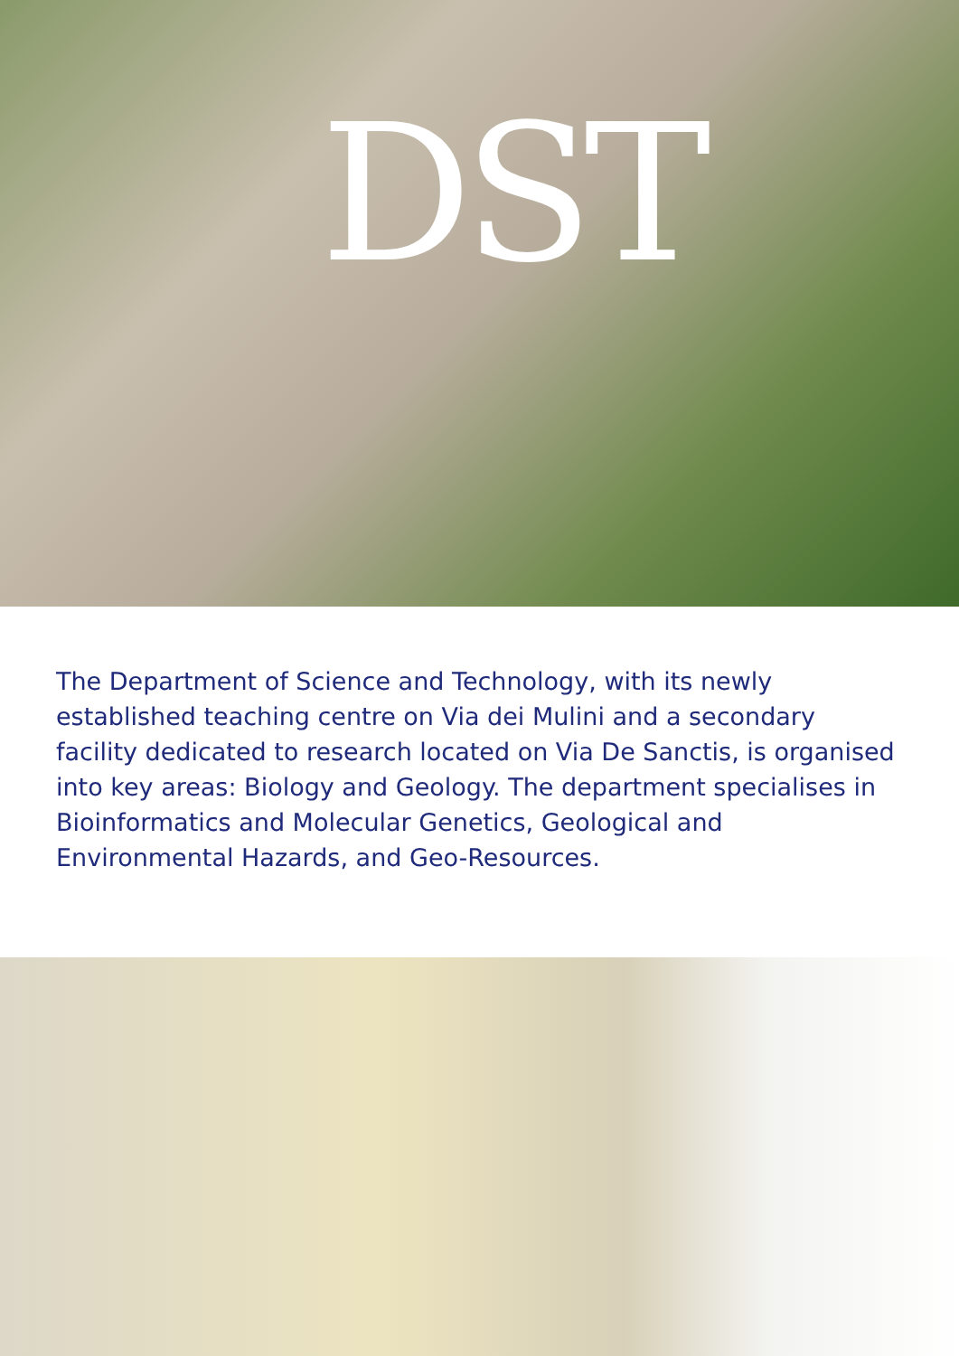DST
The Department of Science and Technology, with its newly established teaching centre on Via dei Mulini and a secondary facility dedicated to research located on Via De Sanctis, is organised into key areas: Biology and Geology. The department specialises in Bioinformatics and Molecular Genetics, Geological and Environmental Hazards, and Geo-Resources.